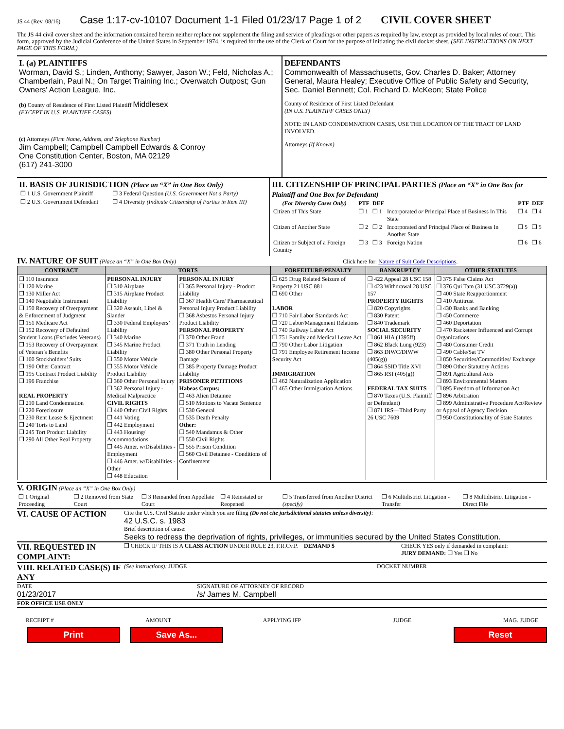JS 44 (Rev. 08/16) Case 1:17-cv-10107 Document 1-1 Filed 01/23/17 Page 1 of 2 CIVIL COVER SHEET
The JS 44 civil cover sheet and the information contained herein neither replace nor supplement the filing and service of pleadings or other papers as required by law, except as provided by local rules of court. This form, approved by the Judicial Conference of the United States in September 1974, is required for the use of the Clerk of Court for the purpose of initiating the civil docket sheet. (SEE INSTRUCTIONS ON NEXT PAGE OF THIS FORM.)
I. (a) PLAINTIFFS
Worman, David S.; Linden, Anthony; Sawyer, Jason W.; Feld, Nicholas A.; Chamberlain, Paul N.; On Target Training Inc.; Overwatch Outpost; Gun Owners' Action League, Inc.
(b) County of Residence of First Listed Plaintiff Middlesex
(EXCEPT IN U.S. PLAINTIFF CASES)
(c) Attorneys (Firm Name, Address, and Telephone Number)
Jim Campbell; Campbell Campbell Edwards & Conroy
One Constitution Center, Boston, MA 02129
(617) 241-3000
DEFENDANTS
Commonwealth of Massachusetts, Gov. Charles D. Baker; Attorney General, Maura Healey; Executive Office of Public Safety and Security, Sec. Daniel Bennett; Col. Richard D. McKeon; State Police
County of Residence of First Listed Defendant
(IN U.S. PLAINTIFF CASES ONLY)
NOTE: IN LAND CONDEMNATION CASES, USE THE LOCATION OF THE TRACT OF LAND INVOLVED.
Attorneys (If Known)
II. BASIS OF JURISDICTION (Place an “X” in One Box Only)
| ❒ 1 U.S. Government Plaintiff | ❒ 3 Federal Question (U.S. Government Not a Party) |
| ❒ 2 U.S. Government Defendant | ❒ 4 Diversity (Indicate Citizenship of Parties in Item III) |
III. CITIZENSHIP OF PRINCIPAL PARTIES (Place an “X” in One Box for Plaintiff and One Box for Defendant)
| (For Diversity Cases Only) | PTF | DEF | | PTF | DEF |
| --- | --- | --- | --- | --- | --- |
| Citizen of This State | ❒ 1 | ❒ 1 | Incorporated or Principal Place of Business In This State | ❒ 4 | ❒ 4 |
| Citizen of Another State | ❒ 2 | ❒ 2 | Incorporated and Principal Place of Business In Another State | ❒ 5 | ❒ 5 |
| Citizen or Subject of a Foreign Country | ❒ 3 | ❒ 3 | Foreign Nation | ❒ 6 | ❒ 6 |
IV. NATURE OF SUIT
(Place an “X” in One Box Only) Click here for: Nature of Suit Code Descriptions.
| CONTRACT | TORTS | | FORFEITURE/PENALTY | BANKRUPTCY | OTHER STATUTES |
| --- | --- | --- | --- | --- | --- |
| ❒ 110 Insurance ❒ 120 Marine ❒ 130 Miller Act ❒ 140 Negotiable Instrument ❒ 150 Recovery of Overpayment & Enforcement of Judgment ❒ 151 Medicare Act ❒ 152 Recovery of Defaulted Student Loans (Excludes Veterans) ❒ 153 Recovery of Overpayment of Veteran’s Benefits ❒ 160 Stockholders’ Suits ❒ 190 Other Contract ❒ 195 Contract Product Liability ❒ 196 Franchise REAL PROPERTY ❒ 210 Land Condemnation ❒ 220 Foreclosure ❒ 230 Rent Lease & Ejectment ❒ 240 Torts to Land ❒ 245 Tort Product Liability ❒ 290 All Other Real Property | PERSONAL INJURY ❒ 310 Airplane ❒ 315 Airplane Product Liability ❒ 320 Assault, Libel & Slander ❒ 330 Federal Employers’ Liability ❒ 340 Marine ❒ 345 Marine Product Liability ❒ 350 Motor Vehicle ❒ 355 Motor Vehicle Product Liability ❒ 360 Other Personal Injury ❒ 362 Personal Injury - Medical Malpractice CIVIL RIGHTS ❒ 440 Other Civil Rights ❒ 441 Voting ❒ 442 Employment ❒ 443 Housing/ Accommodations ❒ 445 Amer. w/Disabilities - Employment ❒ 446 Amer. w/Disabilities - Other ❒ 448 Education | PERSONAL INJURY ❒ 365 Personal Injury - Product Liability ❒ 367 Health Care/ Pharmaceutical Personal Injury Product Liability ❒ 368 Asbestos Personal Injury Product Liability PERSONAL PROPERTY ❒ 370 Other Fraud ❒ 371 Truth in Lending ❒ 380 Other Personal Property Damage ❒ 385 Property Damage Product Liability PRISONER PETITIONS Habeas Corpus: ❒ 463 Alien Detainee ❒ 510 Motions to Vacate Sentence ❒ 530 General ❒ 535 Death Penalty Other: ❒ 540 Mandamus & Other ❒ 550 Civil Rights ❒ 555 Prison Condition ❒ 560 Civil Detainee - Conditions of Confinement | ❒ 625 Drug Related Seizure of Property 21 USC 881 ❒ 690 Other LABOR ❒ 710 Fair Labor Standards Act ❒ 720 Labor/Management Relations ❒ 740 Railway Labor Act ❒ 751 Family and Medical Leave Act ❒ 790 Other Labor Litigation ❒ 791 Employee Retirement Income Security Act IMMIGRATION ❒ 462 Naturalization Application ❒ 465 Other Immigration Actions | ❒ 422 Appeal 28 USC 158 ❒ 423 Withdrawal 28 USC 157 PROPERTY RIGHTS ❒ 820 Copyrights ❒ 830 Patent ❒ 840 Trademark SOCIAL SECURITY ❒ 861 HIA (1395ff) ❒ 862 Black Lung (923) ❒ 863 DIWC/DIWW (405(g)) ❒ 864 SSID Title XVI ❒ 865 RSI (405(g)) FEDERAL TAX SUITS ❒ 870 Taxes (U.S. Plaintiff or Defendant) ❒ 871 IRS—Third Party 26 USC 7609 | ❒ 375 False Claims Act ❒ 376 Qui Tam (31 USC 3729(a)) ❒ 400 State Reapportionment ❒ 410 Antitrust ❒ 430 Banks and Banking ❒ 450 Commerce ❒ 460 Deportation ❒ 470 Racketeer Influenced and Corrupt Organizations ❒ 480 Consumer Credit ❒ 490 Cable/Sat TV ❒ 850 Securities/Commodities/ Exchange ❒ 890 Other Statutory Actions ❒ 891 Agricultural Acts ❒ 893 Environmental Matters ❒ 895 Freedom of Information Act ❒ 896 Arbitration ❒ 899 Administrative Procedure Act/Review or Appeal of Agency Decision ❒ 950 Constitutionality of State Statutes |
V. ORIGIN
(Place an “X” in One Box Only)
| ❒ 1 Original Proceeding | ❒ 2 Removed from State Court | ❒ 3 Remanded from Appellate Court | ❒ 4 Reinstated or Reopened | ❒ 5 Transferred from Another District (specify) | ❒ 6 Multidistrict Litigation - Transfer | ❒ 8 Multidistrict Litigation - Direct File |
VI. CAUSE OF ACTION
Cite the U.S. Civil Statute under which you are filing (Do not cite jurisdictional statutes unless diversity):
42 U.S.C. s. 1983
Brief description of cause:
Seeks to redress the deprivation of rights, privileges, or immunities secured by the United States Constitution.
VII. REQUESTED IN COMPLAINT:
❒ CHECK IF THIS IS A CLASS ACTION UNDER RULE 23, F.R.Cv.P.
DEMAND $ CHECK YES only if demanded in complaint:
JURY DEMAND: ❒ Yes ❒ No
VIII. RELATED CASE(S) IF ANY
(See instructions): JUDGE DOCKET NUMBER
DATE
01/23/2017
SIGNATURE OF ATTORNEY OF RECORD
/s/ James M. Campbell
FOR OFFICE USE ONLY
RECEIPT # AMOUNT APPLYING IFP JUDGE MAG. JUDGE
Print Save As... Reset